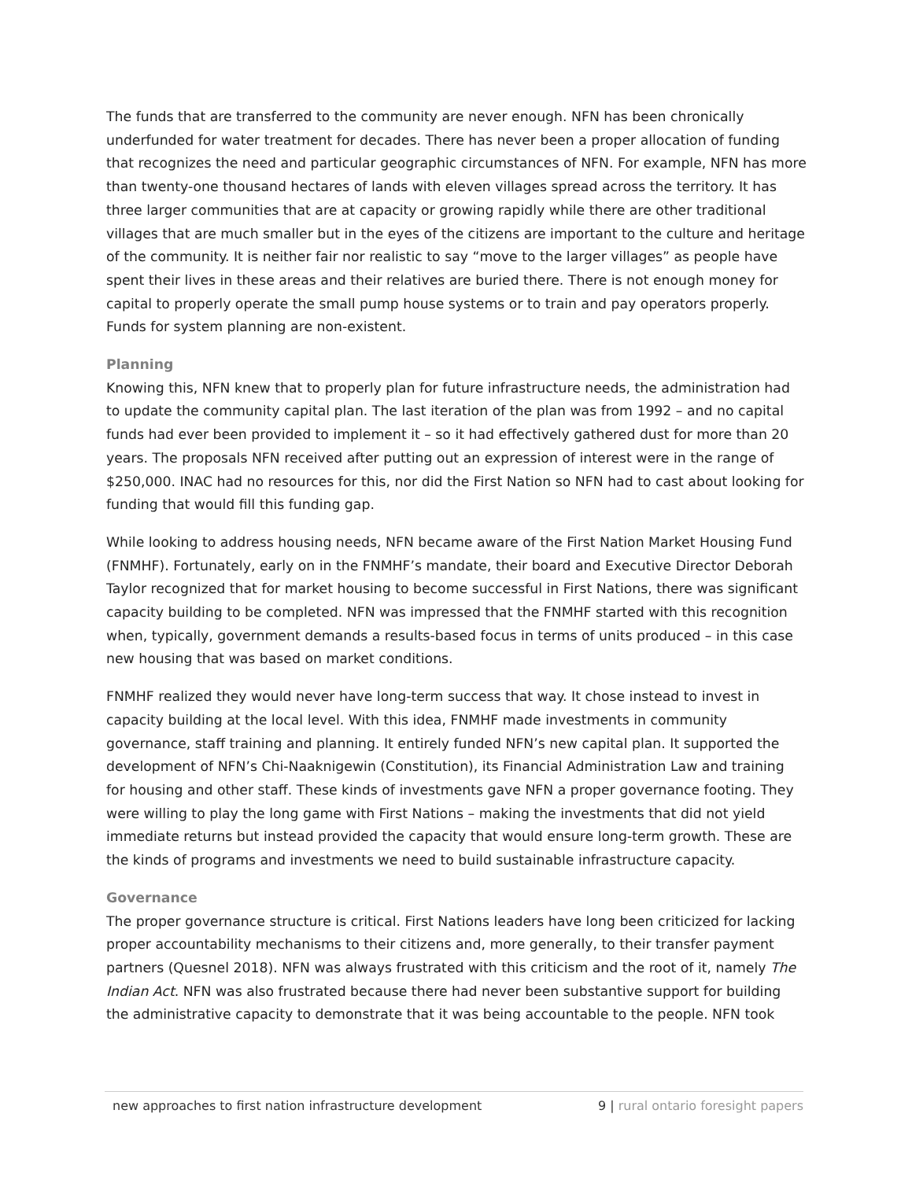The funds that are transferred to the community are never enough. NFN has been chronically underfunded for water treatment for decades. There has never been a proper allocation of funding that recognizes the need and particular geographic circumstances of NFN. For example, NFN has more than twenty-one thousand hectares of lands with eleven villages spread across the territory. It has three larger communities that are at capacity or growing rapidly while there are other traditional villages that are much smaller but in the eyes of the citizens are important to the culture and heritage of the community. It is neither fair nor realistic to say “move to the larger villages” as people have spent their lives in these areas and their relatives are buried there. There is not enough money for capital to properly operate the small pump house systems or to train and pay operators properly. Funds for system planning are non-existent.
Planning
Knowing this, NFN knew that to properly plan for future infrastructure needs, the administration had to update the community capital plan. The last iteration of the plan was from 1992 – and no capital funds had ever been provided to implement it – so it had effectively gathered dust for more than 20 years. The proposals NFN received after putting out an expression of interest were in the range of $250,000. INAC had no resources for this, nor did the First Nation so NFN had to cast about looking for funding that would fill this funding gap.
While looking to address housing needs, NFN became aware of the First Nation Market Housing Fund (FNMHF). Fortunately, early on in the FNMHF’s mandate, their board and Executive Director Deborah Taylor recognized that for market housing to become successful in First Nations, there was significant capacity building to be completed. NFN was impressed that the FNMHF started with this recognition when, typically, government demands a results-based focus in terms of units produced – in this case new housing that was based on market conditions.
FNMHF realized they would never have long-term success that way. It chose instead to invest in capacity building at the local level. With this idea, FNMHF made investments in community governance, staff training and planning. It entirely funded NFN’s new capital plan. It supported the development of NFN’s Chi-Naaknigewin (Constitution), its Financial Administration Law and training for housing and other staff. These kinds of investments gave NFN a proper governance footing. They were willing to play the long game with First Nations – making the investments that did not yield immediate returns but instead provided the capacity that would ensure long-term growth. These are the kinds of programs and investments we need to build sustainable infrastructure capacity.
Governance
The proper governance structure is critical. First Nations leaders have long been criticized for lacking proper accountability mechanisms to their citizens and, more generally, to their transfer payment partners (Quesnel 2018). NFN was always frustrated with this criticism and the root of it, namely The Indian Act. NFN was also frustrated because there had never been substantive support for building the administrative capacity to demonstrate that it was being accountable to the people. NFN took
new approaches to first nation infrastructure development 9 | rural ontario foresight papers